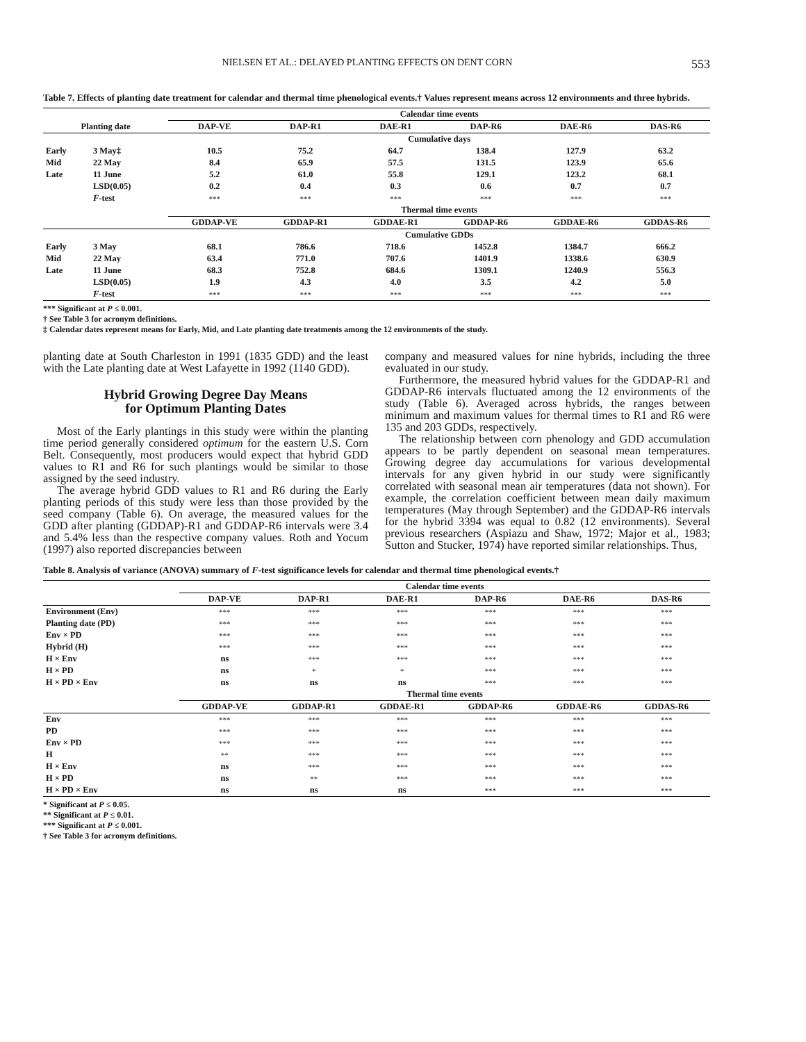NIELSEN ET AL.: DELAYED PLANTING EFFECTS ON DENT CORN 553
Table 7. Effects of planting date treatment for calendar and thermal time phenological events.† Values represent means across 12 environments and three hybrids.
| | | Calendar time events | | | | | |
| --- | --- | --- | --- | --- | --- | --- | --- |
| Planting date | | DAP-VE | DAP-R1 | DAE-R1 | DAP-R6 | DAE-R6 | DAS-R6 |
| | | Cumulative days | | | | | |
| Early | 3 May‡ | 10.5 | 75.2 | 64.7 | 138.4 | 127.9 | 63.2 |
| Mid | 22 May | 8.4 | 65.9 | 57.5 | 131.5 | 123.9 | 65.6 |
| Late | 11 June | 5.2 | 61.0 | 55.8 | 129.1 | 123.2 | 68.1 |
| | LSD(0.05) | 0.2 | 0.4 | 0.3 | 0.6 | 0.7 | 0.7 |
| | F -test | *** | *** | *** | *** | *** | *** |
| | | Thermal time events | | | | | |
| | | GDDAP-VE | GDDAP-R1 | GDDAE-R1 | GDDAP-R6 | GDDAE-R6 | GDDAS-R6 |
| | | Cumulative GDDs | | | | | |
| Early | 3 May | 68.1 | 786.6 | 718.6 | 1452.8 | 1384.7 | 666.2 |
| Mid | 22 May | 63.4 | 771.0 | 707.6 | 1401.9 | 1338.6 | 630.9 |
| Late | 11 June | 68.3 | 752.8 | 684.6 | 1309.1 | 1240.9 | 556.3 |
| | LSD(0.05) | 1.9 | 4.3 | 4.0 | 3.5 | 4.2 | 5.0 |
| | F -test | *** | *** | *** | *** | *** | *** |
*** Significant at P ≤ 0.001.
† See Table 3 for acronym definitions.
‡ Calendar dates represent means for Early, Mid, and Late planting date treatments among the 12 environments of the study.
planting date at South Charleston in 1991 (1835 GDD) and the least with the Late planting date at West Lafayette in 1992 (1140 GDD).
Hybrid Growing Degree Day Means
for Optimum Planting Dates
Most of the Early plantings in this study were within the planting time period generally considered optimum for the eastern U.S. Corn Belt. Consequently, most producers would expect that hybrid GDD values to R1 and R6 for such plantings would be similar to those assigned by the seed industry.
The average hybrid GDD values to R1 and R6 during the Early planting periods of this study were less than those provided by the seed company (Table 6). On average, the measured values for the GDD after planting (GDDAP)-R1 and GDDAP-R6 intervals were 3.4 and 5.4% less than the respective company values. Roth and Yocum (1997) also reported discrepancies between
company and measured values for nine hybrids, including the three evaluated in our study.
Furthermore, the measured hybrid values for the GDDAP-R1 and GDDAP-R6 intervals fluctuated among the 12 environments of the study (Table 6). Averaged across hybrids, the ranges between minimum and maximum values for thermal times to R1 and R6 were 135 and 203 GDDs, respectively.
The relationship between corn phenology and GDD accumulation appears to be partly dependent on seasonal mean temperatures. Growing degree day accumulations for various developmental intervals for any given hybrid in our study were significantly correlated with seasonal mean air temperatures (data not shown). For example, the correlation coefficient between mean daily maximum temperatures (May through September) and the GDDAP-R6 intervals for the hybrid 3394 was equal to 0.82 (12 environments). Several previous researchers (Aspiazu and Shaw, 1972; Major et al., 1983; Sutton and Stucker, 1974) have reported similar relationships. Thus,
Table 8. Analysis of variance (ANOVA) summary of F-test significance levels for calendar and thermal time phenological events.†
| | Calendar time events | | | | | |
| --- | --- | --- | --- | --- | --- | --- |
| | DAP-VE | DAP-R1 | DAE-R1 | DAP-R6 | DAE-R6 | DAS-R6 |
| Environment (Env) | *** | *** | *** | *** | *** | *** |
| Planting date (PD) | *** | *** | *** | *** | *** | *** |
| Env × PD | *** | *** | *** | *** | *** | *** |
| Hybrid (H) | *** | *** | *** | *** | *** | *** |
| H × Env | ns | *** | *** | *** | *** | *** |
| H × PD | ns | * | * | *** | *** | *** |
| H × PD × Env | ns | ns | ns | *** | *** | *** |
| | Thermal time events | | | | | |
| | GDDAP-VE | GDDAP-R1 | GDDAE-R1 | GDDAP-R6 | GDDAE-R6 | GDDAS-R6 |
| Env | *** | *** | *** | *** | *** | *** |
| PD | *** | *** | *** | *** | *** | *** |
| Env × PD | *** | *** | *** | *** | *** | *** |
| H | ** | *** | *** | *** | *** | *** |
| H × Env | ns | *** | *** | *** | *** | *** |
| H × PD | ns | ** | *** | *** | *** | *** |
| H × PD × Env | ns | ns | ns | *** | *** | *** |
* Significant at P ≤ 0.05.
** Significant at P ≤ 0.01.
*** Significant at P ≤ 0.001.
† See Table 3 for acronym definitions.